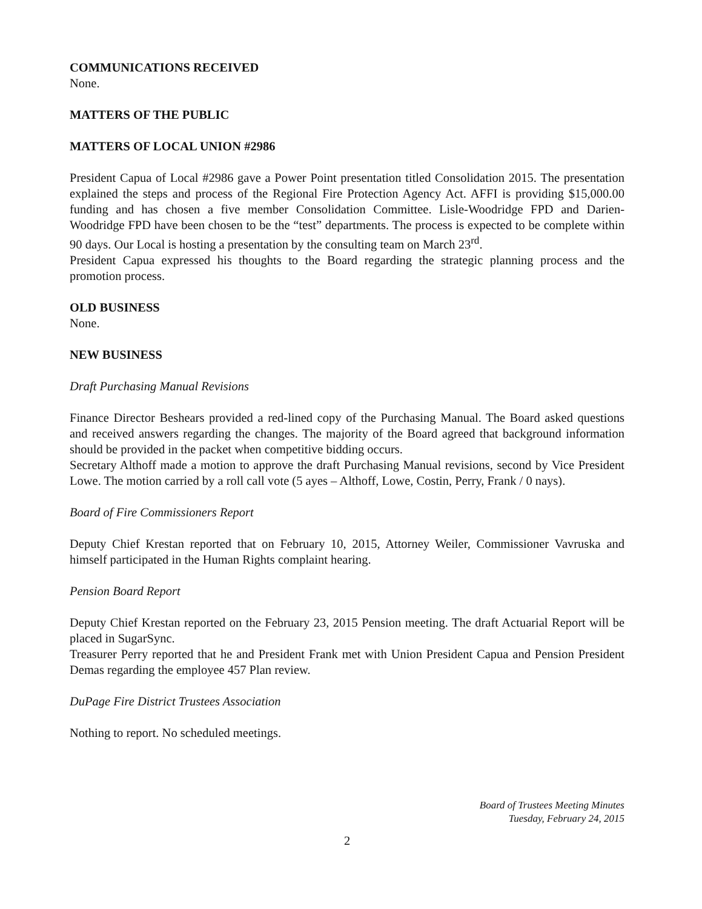COMMUNICATIONS RECEIVED
None.
MATTERS OF THE PUBLIC
MATTERS OF LOCAL UNION #2986
President Capua of Local #2986 gave a Power Point presentation titled Consolidation 2015. The presentation explained the steps and process of the Regional Fire Protection Agency Act. AFFI is providing $15,000.00 funding and has chosen a five member Consolidation Committee. Lisle-Woodridge FPD and Darien-Woodridge FPD have been chosen to be the “test” departments. The process is expected to be complete within 90 days. Our Local is hosting a presentation by the consulting team on March 23<sup>rd</sup>.
President Capua expressed his thoughts to the Board regarding the strategic planning process and the promotion process.
OLD BUSINESS
None.
NEW BUSINESS
Draft Purchasing Manual Revisions
Finance Director Beshears provided a red-lined copy of the Purchasing Manual. The Board asked questions and received answers regarding the changes. The majority of the Board agreed that background information should be provided in the packet when competitive bidding occurs.
Secretary Althoff made a motion to approve the draft Purchasing Manual revisions, second by Vice President Lowe. The motion carried by a roll call vote (5 ayes – Althoff, Lowe, Costin, Perry, Frank / 0 nays).
Board of Fire Commissioners Report
Deputy Chief Krestan reported that on February 10, 2015, Attorney Weiler, Commissioner Vavruska and himself participated in the Human Rights complaint hearing.
Pension Board Report
Deputy Chief Krestan reported on the February 23, 2015 Pension meeting. The draft Actuarial Report will be placed in SugarSync.
Treasurer Perry reported that he and President Frank met with Union President Capua and Pension President Demas regarding the employee 457 Plan review.
DuPage Fire District Trustees Association
Nothing to report. No scheduled meetings.
Board of Trustees Meeting Minutes
Tuesday, February 24, 2015
2